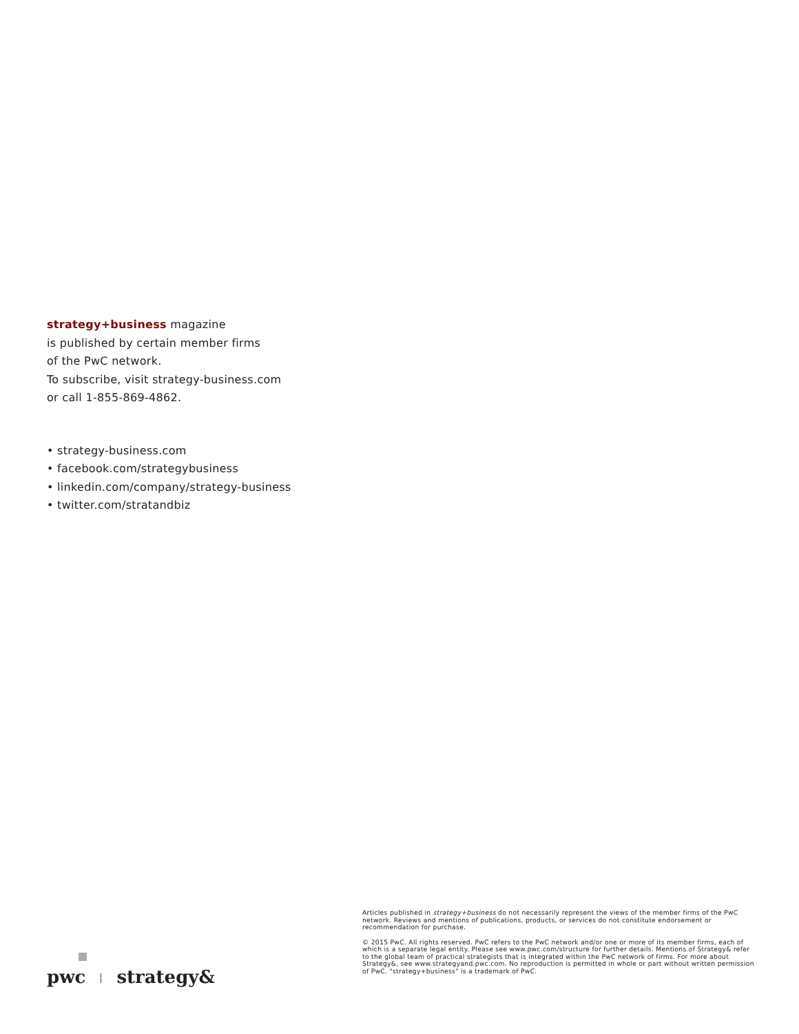strategy+business magazine
is published by certain member firms
of the PwC network.
To subscribe, visit strategy-business.com
or call 1-855-869-4862.
• strategy-business.com
• facebook.com/strategybusiness
• linkedin.com/company/strategy-business
• twitter.com/stratandbiz
Articles published in strategy+business do not necessarily represent the views of the member firms of the PwC network. Reviews and mentions of publications, products, or services do not constitute endorsement or recommendation for purchase.
© 2015 PwC. All rights reserved. PwC refers to the PwC network and/or one or more of its member firms, each of which is a separate legal entity. Please see www.pwc.com/structure for further details. Mentions of Strategy& refer to the global team of practical strategists that is integrated within the PwC network of firms. For more about Strategy&, see www.strategyand.pwc.com. No reproduction is permitted in whole or part without written permission of PwC. "strategy+business" is a trademark of PwC.
pwc strategy&